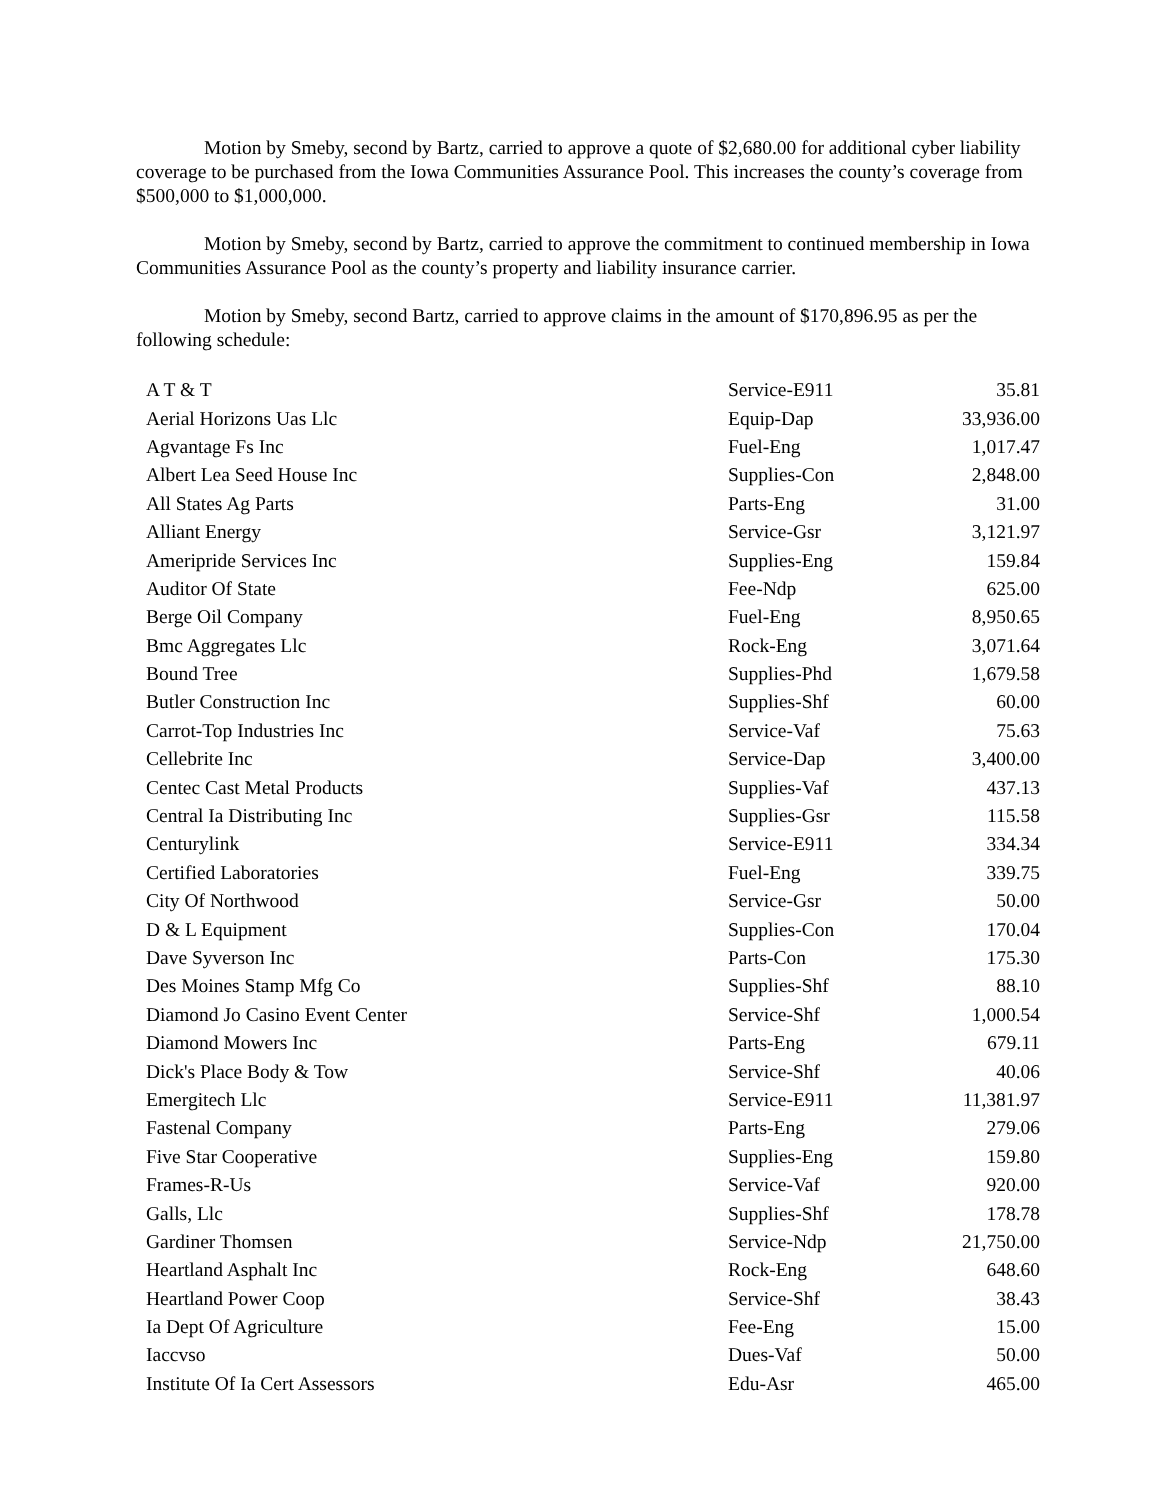Motion by Smeby, second by Bartz, carried to approve a quote of $2,680.00 for additional cyber liability coverage to be purchased from the Iowa Communities Assurance Pool. This increases the county’s coverage from $500,000 to $1,000,000.
Motion by Smeby, second by Bartz, carried to approve the commitment to continued membership in Iowa Communities Assurance Pool as the county’s property and liability insurance carrier.
Motion by Smeby, second Bartz, carried to approve claims in the amount of $170,896.95 as per the following schedule:
| A T & T | Service-E911 | 35.81 |
| Aerial Horizons Uas Llc | Equip-Dap | 33,936.00 |
| Agvantage Fs Inc | Fuel-Eng | 1,017.47 |
| Albert Lea Seed House Inc | Supplies-Con | 2,848.00 |
| All States Ag Parts | Parts-Eng | 31.00 |
| Alliant Energy | Service-Gsr | 3,121.97 |
| Ameripride Services Inc | Supplies-Eng | 159.84 |
| Auditor Of State | Fee-Ndp | 625.00 |
| Berge Oil Company | Fuel-Eng | 8,950.65 |
| Bmc Aggregates Llc | Rock-Eng | 3,071.64 |
| Bound Tree | Supplies-Phd | 1,679.58 |
| Butler Construction Inc | Supplies-Shf | 60.00 |
| Carrot-Top Industries Inc | Service-Vaf | 75.63 |
| Cellebrite Inc | Service-Dap | 3,400.00 |
| Centec Cast Metal Products | Supplies-Vaf | 437.13 |
| Central Ia Distributing Inc | Supplies-Gsr | 115.58 |
| Centurylink | Service-E911 | 334.34 |
| Certified Laboratories | Fuel-Eng | 339.75 |
| City Of Northwood | Service-Gsr | 50.00 |
| D & L Equipment | Supplies-Con | 170.04 |
| Dave Syverson Inc | Parts-Con | 175.30 |
| Des Moines Stamp Mfg Co | Supplies-Shf | 88.10 |
| Diamond Jo Casino Event Center | Service-Shf | 1,000.54 |
| Diamond Mowers Inc | Parts-Eng | 679.11 |
| Dick's Place Body & Tow | Service-Shf | 40.06 |
| Emergitech Llc | Service-E911 | 11,381.97 |
| Fastenal Company | Parts-Eng | 279.06 |
| Five Star Cooperative | Supplies-Eng | 159.80 |
| Frames-R-Us | Service-Vaf | 920.00 |
| Galls, Llc | Supplies-Shf | 178.78 |
| Gardiner Thomsen | Service-Ndp | 21,750.00 |
| Heartland Asphalt Inc | Rock-Eng | 648.60 |
| Heartland Power Coop | Service-Shf | 38.43 |
| Ia Dept Of Agriculture | Fee-Eng | 15.00 |
| Iaccvso | Dues-Vaf | 50.00 |
| Institute Of Ia Cert Assessors | Edu-Asr | 465.00 |